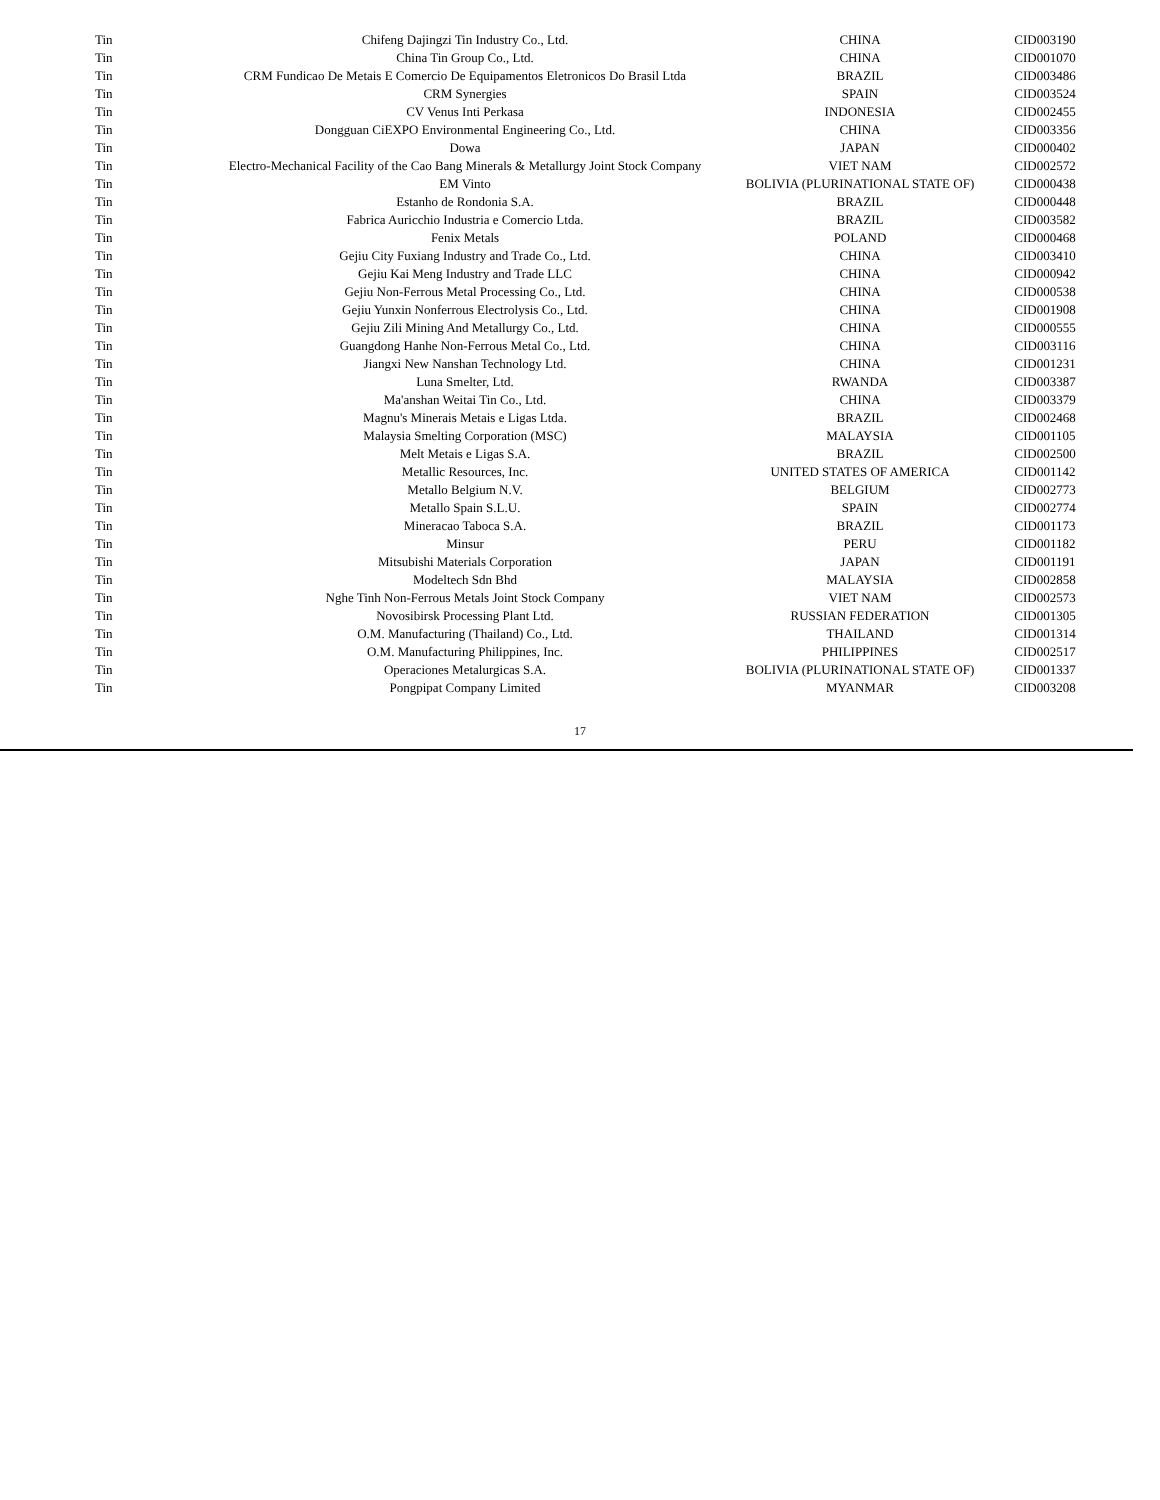| Tin | Chifeng Dajingzi Tin Industry Co., Ltd. | CHINA | CID003190 |
| Tin | China Tin Group Co., Ltd. | CHINA | CID001070 |
| Tin | CRM Fundicao De Metais E Comercio De Equipamentos Eletronicos Do Brasil Ltda | BRAZIL | CID003486 |
| Tin | CRM Synergies | SPAIN | CID003524 |
| Tin | CV Venus Inti Perkasa | INDONESIA | CID002455 |
| Tin | Dongguan CiEXPO Environmental Engineering Co., Ltd. | CHINA | CID003356 |
| Tin | Dowa | JAPAN | CID000402 |
| Tin | Electro-Mechanical Facility of the Cao Bang Minerals & Metallurgy Joint Stock Company | VIET NAM | CID002572 |
| Tin | EM Vinto | BOLIVIA (PLURINATIONAL STATE OF) | CID000438 |
| Tin | Estanho de Rondonia S.A. | BRAZIL | CID000448 |
| Tin | Fabrica Auricchio Industria e Comercio Ltda. | BRAZIL | CID003582 |
| Tin | Fenix Metals | POLAND | CID000468 |
| Tin | Gejiu City Fuxiang Industry and Trade Co., Ltd. | CHINA | CID003410 |
| Tin | Gejiu Kai Meng Industry and Trade LLC | CHINA | CID000942 |
| Tin | Gejiu Non-Ferrous Metal Processing Co., Ltd. | CHINA | CID000538 |
| Tin | Gejiu Yunxin Nonferrous Electrolysis Co., Ltd. | CHINA | CID001908 |
| Tin | Gejiu Zili Mining And Metallurgy Co., Ltd. | CHINA | CID000555 |
| Tin | Guangdong Hanhe Non-Ferrous Metal Co., Ltd. | CHINA | CID003116 |
| Tin | Jiangxi New Nanshan Technology Ltd. | CHINA | CID001231 |
| Tin | Luna Smelter, Ltd. | RWANDA | CID003387 |
| Tin | Ma'anshan Weitai Tin Co., Ltd. | CHINA | CID003379 |
| Tin | Magnu's Minerais Metais e Ligas Ltda. | BRAZIL | CID002468 |
| Tin | Malaysia Smelting Corporation (MSC) | MALAYSIA | CID001105 |
| Tin | Melt Metais e Ligas S.A. | BRAZIL | CID002500 |
| Tin | Metallic Resources, Inc. | UNITED STATES OF AMERICA | CID001142 |
| Tin | Metallo Belgium N.V. | BELGIUM | CID002773 |
| Tin | Metallo Spain S.L.U. | SPAIN | CID002774 |
| Tin | Mineracao Taboca S.A. | BRAZIL | CID001173 |
| Tin | Minsur | PERU | CID001182 |
| Tin | Mitsubishi Materials Corporation | JAPAN | CID001191 |
| Tin | Modeltech Sdn Bhd | MALAYSIA | CID002858 |
| Tin | Nghe Tinh Non-Ferrous Metals Joint Stock Company | VIET NAM | CID002573 |
| Tin | Novosibirsk Processing Plant Ltd. | RUSSIAN FEDERATION | CID001305 |
| Tin | O.M. Manufacturing (Thailand) Co., Ltd. | THAILAND | CID001314 |
| Tin | O.M. Manufacturing Philippines, Inc. | PHILIPPINES | CID002517 |
| Tin | Operaciones Metalurgicas S.A. | BOLIVIA (PLURINATIONAL STATE OF) | CID001337 |
| Tin | Pongpipat Company Limited | MYANMAR | CID003208 |
17